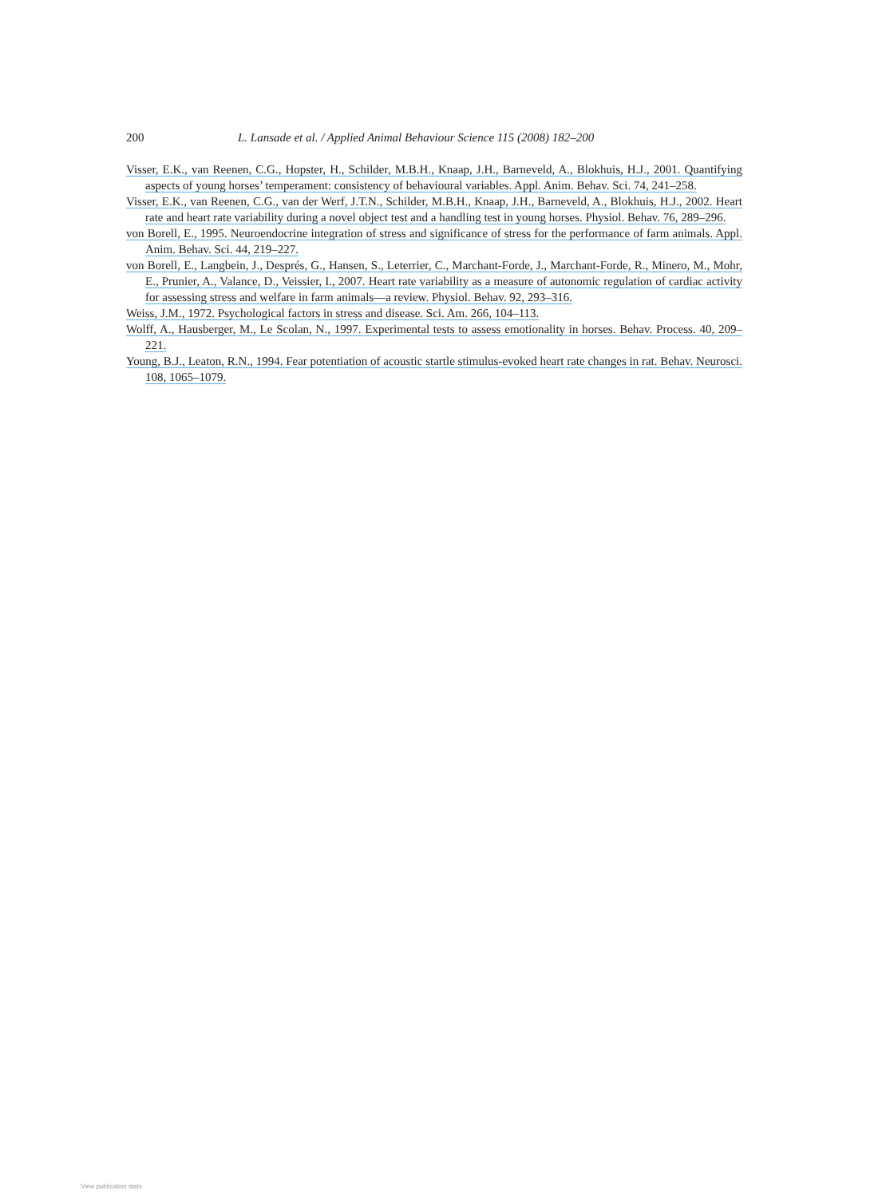200 L. Lansade et al. / Applied Animal Behaviour Science 115 (2008) 182–200
Visser, E.K., van Reenen, C.G., Hopster, H., Schilder, M.B.H., Knaap, J.H., Barneveld, A., Blokhuis, H.J., 2001. Quantifying aspects of young horses’ temperament: consistency of behavioural variables. Appl. Anim. Behav. Sci. 74, 241–258.
Visser, E.K., van Reenen, C.G., van der Werf, J.T.N., Schilder, M.B.H., Knaap, J.H., Barneveld, A., Blokhuis, H.J., 2002. Heart rate and heart rate variability during a novel object test and a handling test in young horses. Physiol. Behav. 76, 289–296.
von Borell, E., 1995. Neuroendocrine integration of stress and significance of stress for the performance of farm animals. Appl. Anim. Behav. Sci. 44, 219–227.
von Borell, E., Langbein, J., Després, G., Hansen, S., Leterrier, C., Marchant-Forde, J., Marchant-Forde, R., Minero, M., Mohr, E., Prunier, A., Valance, D., Veissier, I., 2007. Heart rate variability as a measure of autonomic regulation of cardiac activity for assessing stress and welfare in farm animals—a review. Physiol. Behav. 92, 293–316.
Weiss, J.M., 1972. Psychological factors in stress and disease. Sci. Am. 266, 104–113.
Wolff, A., Hausberger, M., Le Scolan, N., 1997. Experimental tests to assess emotionality in horses. Behav. Process. 40, 209–221.
Young, B.J., Leaton, R.N., 1994. Fear potentiation of acoustic startle stimulus-evoked heart rate changes in rat. Behav. Neurosci. 108, 1065–1079.
View publication stats